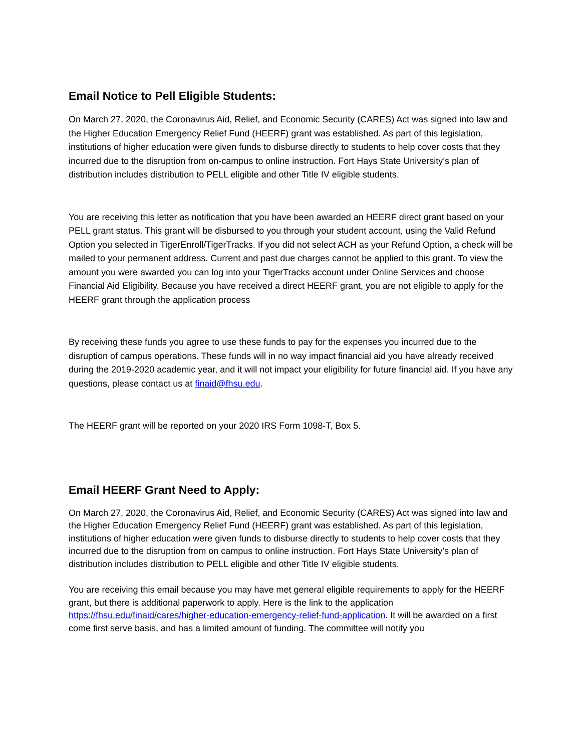Email Notice to Pell Eligible Students:
On March 27, 2020, the Coronavirus Aid, Relief, and Economic Security (CARES) Act was signed into law and the Higher Education Emergency Relief Fund (HEERF) grant was established. As part of this legislation, institutions of higher education were given funds to disburse directly to students to help cover costs that they incurred due to the disruption from on-campus to online instruction. Fort Hays State University’s plan of distribution includes distribution to PELL eligible and other Title IV eligible students.
You are receiving this letter as notification that you have been awarded an HEERF direct grant based on your PELL grant status. This grant will be disbursed to you through your student account, using the Valid Refund Option you selected in TigerEnroll/TigerTracks. If you did not select ACH as your Refund Option, a check will be mailed to your permanent address. Current and past due charges cannot be applied to this grant. To view the amount you were awarded you can log into your TigerTracks account under Online Services and choose Financial Aid Eligibility. Because you have received a direct HEERF grant, you are not eligible to apply for the HEERF grant through the application process
By receiving these funds you agree to use these funds to pay for the expenses you incurred due to the disruption of campus operations. These funds will in no way impact financial aid you have already received during the 2019-2020 academic year, and it will not impact your eligibility for future financial aid. If you have any questions, please contact us at finaid@fhsu.edu.
The HEERF grant will be reported on your 2020 IRS Form 1098-T, Box 5.
Email HEERF Grant Need to Apply:
On March 27, 2020, the Coronavirus Aid, Relief, and Economic Security (CARES) Act was signed into law and the Higher Education Emergency Relief Fund (HEERF) grant was established. As part of this legislation, institutions of higher education were given funds to disburse directly to students to help cover costs that they incurred due to the disruption from on campus to online instruction. Fort Hays State University’s plan of distribution includes distribution to PELL eligible and other Title IV eligible students.
You are receiving this email because you may have met general eligible requirements to apply for the HEERF grant, but there is additional paperwork to apply. Here is the link to the application https://fhsu.edu/finaid/cares/higher-education-emergency-relief-fund-application. It will be awarded on a first come first serve basis, and has a limited amount of funding. The committee will notify you